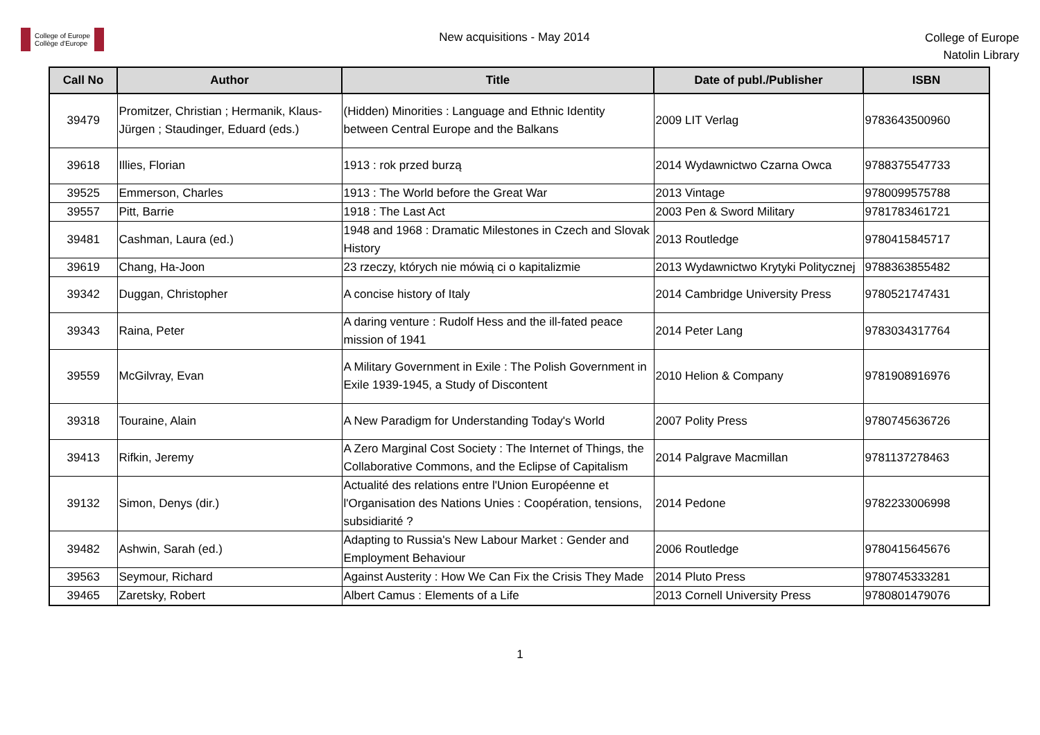College of Europe
Collège d'Europe
New acquisitions - May 2014
College of Europe
Natolin Library
| Call No | Author | Title | Date of publ./Publisher | ISBN |
| --- | --- | --- | --- | --- |
| 39479 | Promitzer, Christian ; Hermanik, Klaus-Jürgen ; Staudinger, Eduard (eds.) | (Hidden) Minorities : Language and Ethnic Identity between Central Europe and the Balkans | 2009 LIT Verlag | 9783643500960 |
| 39618 | Illies, Florian | 1913 : rok przed burzą | 2014 Wydawnictwo Czarna Owca | 9788375547733 |
| 39525 | Emmerson, Charles | 1913 : The World before the Great War | 2013 Vintage | 9780099575788 |
| 39557 | Pitt, Barrie | 1918 : The Last Act | 2003 Pen & Sword Military | 9781783461721 |
| 39481 | Cashman, Laura (ed.) | 1948 and 1968 : Dramatic Milestones in Czech and Slovak History | 2013 Routledge | 9780415845717 |
| 39619 | Chang, Ha-Joon | 23 rzeczy, których nie mówią ci o kapitalizmie | 2013 Wydawnictwo Krytyki Politycznej | 9788363855482 |
| 39342 | Duggan, Christopher | A concise history of Italy | 2014 Cambridge University Press | 9780521747431 |
| 39343 | Raina, Peter | A daring venture : Rudolf Hess and the ill-fated peace mission of 1941 | 2014 Peter Lang | 9783034317764 |
| 39559 | McGilvray, Evan | A Military Government in Exile : The Polish Government in Exile 1939-1945, a Study of Discontent | 2010 Helion & Company | 9781908916976 |
| 39318 | Touraine, Alain | A New Paradigm for Understanding Today's World | 2007 Polity Press | 9780745636726 |
| 39413 | Rifkin, Jeremy | A Zero Marginal Cost Society : The Internet of Things, the Collaborative Commons, and the Eclipse of Capitalism | 2014 Palgrave Macmillan | 9781137278463 |
| 39132 | Simon, Denys (dir.) | Actualité des relations entre l'Union Européenne et l'Organisation des Nations Unies : Coopération, tensions, subsidiarité ? | 2014 Pedone | 9782233006998 |
| 39482 | Ashwin, Sarah (ed.) | Adapting to Russia's New Labour Market : Gender and Employment Behaviour | 2006 Routledge | 9780415645676 |
| 39563 | Seymour, Richard | Against Austerity : How We Can Fix the Crisis They Made | 2014 Pluto Press | 9780745333281 |
| 39465 | Zaretsky, Robert | Albert Camus : Elements of a Life | 2013 Cornell University Press | 9780801479076 |
1